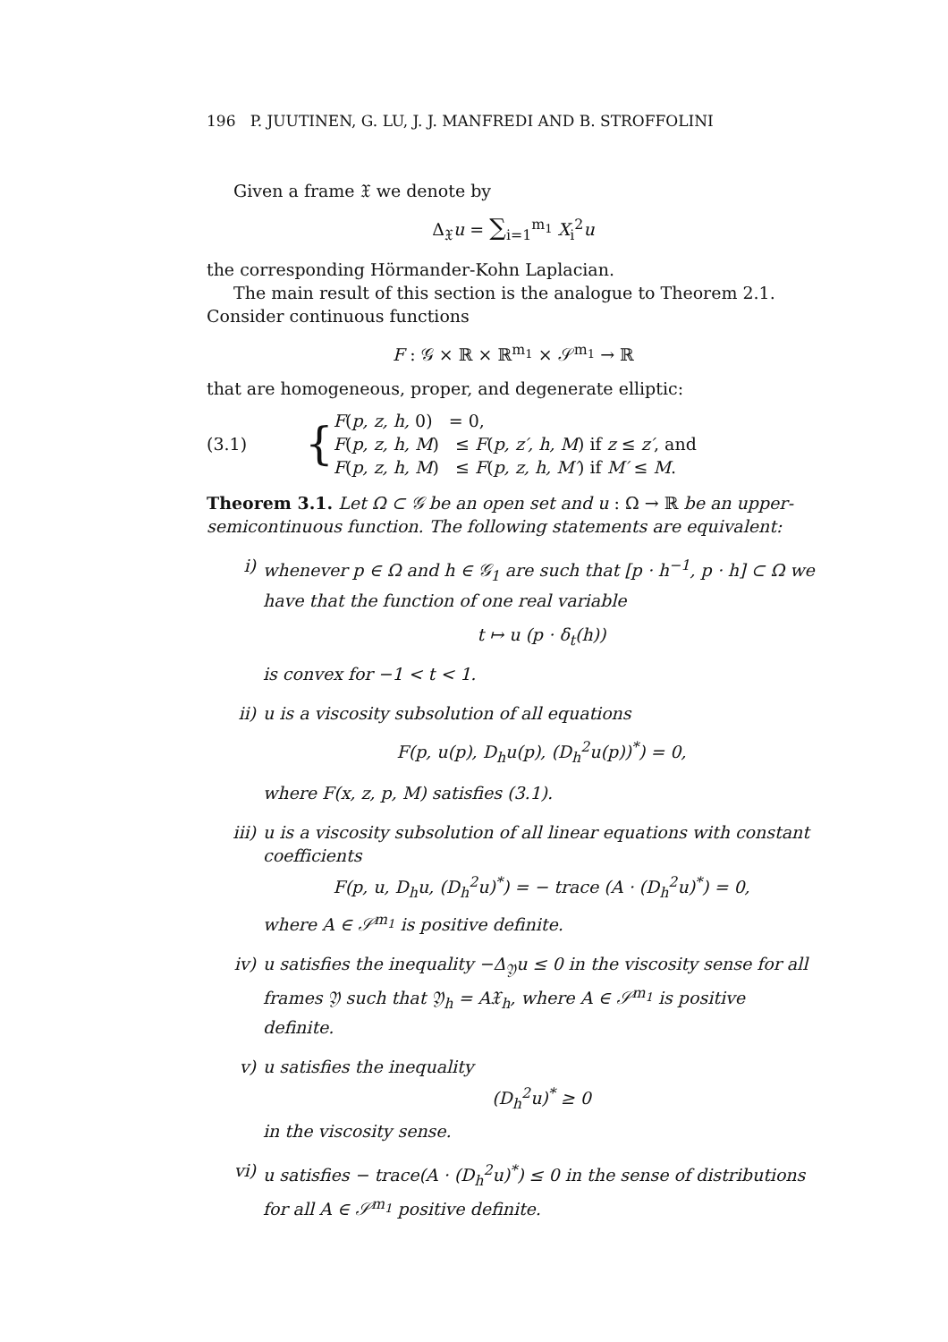196 P. JUUTINEN, G. LU, J. J. MANFREDI AND B. STROFFOLINI
Given a frame 𝔛 we denote by
Δ<sub>𝔛</sub>u = ∑<sub>i=1</sub><sup>m<sub>1</sub></sup> X<sub>i</sub><sup>2</sup>u
the corresponding Hörmander-Kohn Laplacian.
The main result of this section is the analogue to Theorem 2.1. Consider continuous functions
F : 𝒢 × ℝ × ℝ<sup>m<sub>1</sub></sup> × 𝒮<sup>m<sub>1</sub></sup> → ℝ
that are homogeneous, proper, and degenerate elliptic:
(3.1)
{
F(p, z, h, 0) = 0,
F(p, z, h, M) ≤ F(p, z′, h, M) if z ≤ z′, and
F(p, z, h, M) ≤ F(p, z, h, M′) if M′ ≤ M.
Theorem 3.1. Let Ω ⊂ 𝒢 be an open set and u : Ω → ℝ be an upper-semicontinuous function. The following statements are equivalent:
i) whenever p ∈ Ω and h ∈ 𝒢<sub>1</sub> are such that [p · h<sup>−1</sup>, p · h] ⊂ Ω we have that the function of one real variable
t ↦ u (p · δ<sub>t</sub>(h))
is convex for −1 < t < 1.
ii)
u is a viscosity subsolution of all equations
F(p, u(p), D<sub>h</sub>u(p), (D<sub>h</sub><sup>2</sup>u(p))<sup>*</sup>) = 0,
where F(x, z, p, M) satisfies (3.1).
iii)
u is a viscosity subsolution of all linear equations with constant coefficients
F(p, u, D<sub>h</sub>u, (D<sub>h</sub><sup>2</sup>u)<sup>*</sup>) = − trace (A · (D<sub>h</sub><sup>2</sup>u)<sup>*</sup>) = 0,
where A ∈ 𝒮<sup>m<sub>1</sub></sup> is positive definite.
iv)
u satisfies the inequality −Δ<sub>𝔜</sub>u ≤ 0 in the viscosity sense for all frames 𝔜 such that 𝔜<sub>h</sub> = A𝔛<sub>h</sub>, where A ∈ 𝒮<sup>m<sub>1</sub></sup> is positive definite.
v) u satisfies the inequality
(D<sub>h</sub><sup>2</sup>u)<sup>*</sup> ≥ 0
in the viscosity sense.
vi)
u satisfies − trace(A · (D<sub>h</sub><sup>2</sup>u)<sup>*</sup>) ≤ 0 in the sense of distributions for all A ∈ 𝒮<sup>m<sub>1</sub></sup> positive definite.